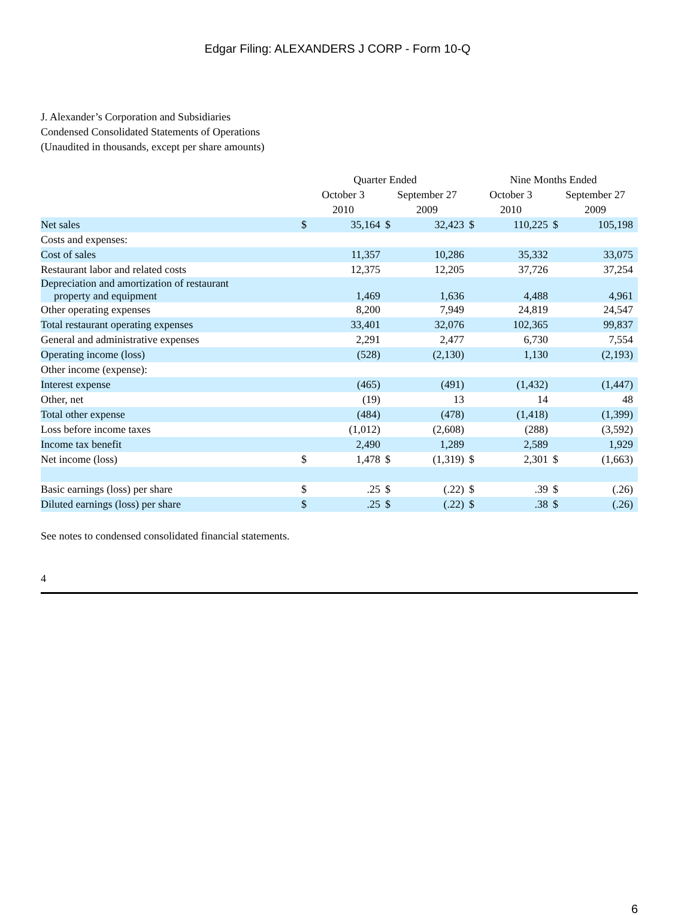Edgar Filing: ALEXANDERS J CORP - Form 10-Q
J. Alexander’s Corporation and Subsidiaries
Condensed Consolidated Statements of Operations
(Unaudited in thousands, except per share amounts)
| | Quarter Ended | | | | Nine Months Ended | | | |
| --- | --- | --- | --- | --- | --- | --- | --- | --- |
| | October 3 | | September 27 | | October 3 | | September 27 | |
| | 2010 | | 2009 | | 2010 | | 2009 | |
| Net sales | $ | 35,164 | $ | 32,423 | $ | 110,225 | $ | 105,198 |
| Costs and expenses: | | | | | | | | |
| Cost of sales | | 11,357 | | 10,286 | | 35,332 | | 33,075 |
| Restaurant labor and related costs | | 12,375 | | 12,205 | | 37,726 | | 37,254 |
| Depreciation and amortization of restaurant property and equipment | | 1,469 | | 1,636 | | 4,488 | | 4,961 |
| Other operating expenses | | 8,200 | | 7,949 | | 24,819 | | 24,547 |
| Total restaurant operating expenses | | 33,401 | | 32,076 | | 102,365 | | 99,837 |
| General and administrative expenses | | 2,291 | | 2,477 | | 6,730 | | 7,554 |
| Operating income (loss) | | (528) | | (2,130) | | 1,130 | | (2,193) |
| Other income (expense): | | | | | | | | |
| Interest expense | | (465) | | (491) | | (1,432) | | (1,447) |
| Other, net | | (19) | | 13 | | 14 | | 48 |
| Total other expense | | (484) | | (478) | | (1,418) | | (1,399) |
| Loss before income taxes | | (1,012) | | (2,608) | | (288) | | (3,592) |
| Income tax benefit | | 2,490 | | 1,289 | | 2,589 | | 1,929 |
| Net income (loss) | $ | 1,478 | $ | (1,319) | $ | 2,301 | $ | (1,663) |
| Basic earnings (loss) per share | $ | .25 | $ | (.22) | $ | .39 | $ | (.26) |
| Diluted earnings (loss) per share | $ | .25 | $ | (.22) | $ | .38 | $ | (.26) |
See notes to condensed consolidated financial statements.
4
6